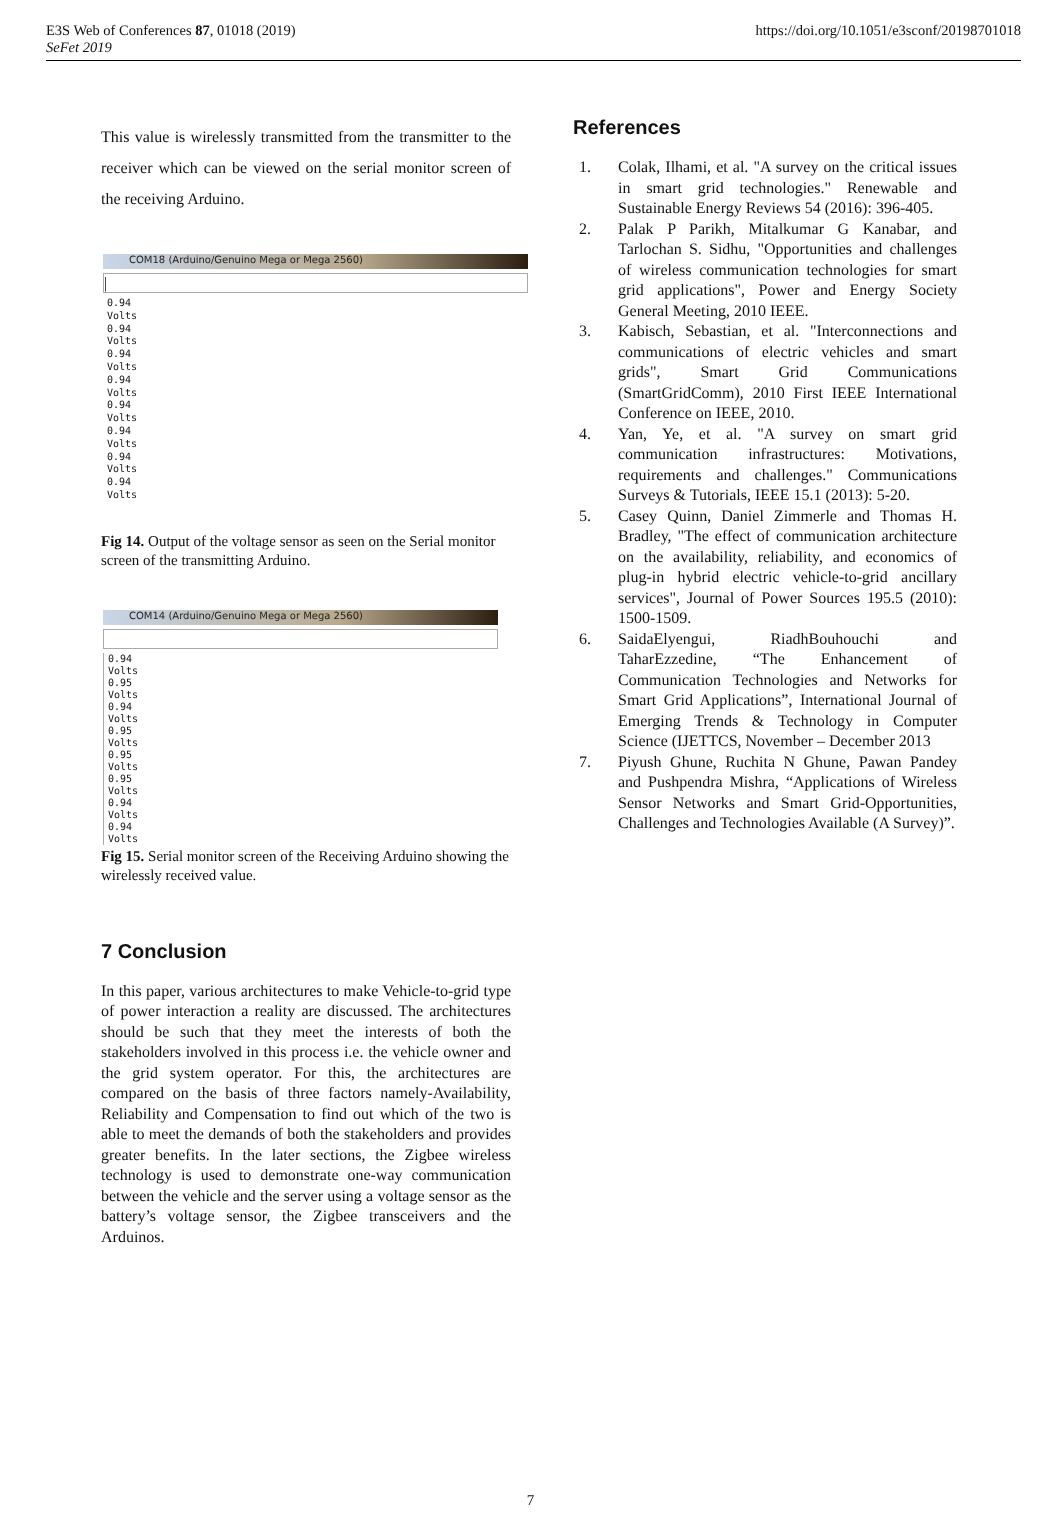E3S Web of Conferences 87, 01018 (2019)
SeFet 2019
https://doi.org/10.1051/e3sconf/20198701018
This value is wirelessly transmitted from the transmitter to the receiver which can be viewed on the serial monitor screen of the receiving Arduino.
COM18 (Arduino/Genuino Mega or Mega 2560)
|
0.94
Volts
0.94
Volts
0.94
Volts
0.94
Volts
0.94
Volts
0.94
Volts
0.94
Volts
0.94
Volts
Fig 14. Output of the voltage sensor as seen on the Serial monitor screen of the transmitting Arduino.
COM14 (Arduino/Genuino Mega or Mega 2560)
0.94
Volts
0.95
Volts
0.94
Volts
0.95
Volts
0.95
Volts
0.95
Volts
0.94
Volts
0.94
Volts
Fig 15. Serial monitor screen of the Receiving Arduino showing the wirelessly received value.
7 Conclusion
In this paper, various architectures to make Vehicle-to-grid type of power interaction a reality are discussed. The architectures should be such that they meet the interests of both the stakeholders involved in this process i.e. the vehicle owner and the grid system operator. For this, the architectures are compared on the basis of three factors namely-Availability, Reliability and Compensation to find out which of the two is able to meet the demands of both the stakeholders and provides greater benefits. In the later sections, the Zigbee wireless technology is used to demonstrate one-way communication between the vehicle and the server using a voltage sensor as the battery’s voltage sensor, the Zigbee transceivers and the Arduinos.
References
1. Colak, Ilhami, et al. "A survey on the critical issues in smart grid technologies." Renewable and Sustainable Energy Reviews 54 (2016): 396-405.
2. Palak P Parikh, Mitalkumar G Kanabar, and Tarlochan S. Sidhu, "Opportunities and challenges of wireless communication technologies for smart grid applications", Power and Energy Society General Meeting, 2010 IEEE.
3. Kabisch, Sebastian, et al. "Interconnections and communications of electric vehicles and smart grids", Smart Grid Communications (SmartGridComm), 2010 First IEEE International Conference on IEEE, 2010.
4. Yan, Ye, et al. "A survey on smart grid communication infrastructures: Motivations, requirements and challenges." Communications Surveys & Tutorials, IEEE 15.1 (2013): 5-20.
5. Casey Quinn, Daniel Zimmerle and Thomas H. Bradley, "The effect of communication architecture on the availability, reliability, and economics of plug-in hybrid electric vehicle-to-grid ancillary services", Journal of Power Sources 195.5 (2010): 1500-1509.
6. SaidaElyengui, RiadhBouhouchi and TaharEzzedine, “The Enhancement of Communication Technologies and Networks for Smart Grid Applications”, International Journal of Emerging Trends & Technology in Computer Science (IJETTCS, November – December 2013
7. Piyush Ghune, Ruchita N Ghune, Pawan Pandey and Pushpendra Mishra, “Applications of Wireless Sensor Networks and Smart Grid-Opportunities, Challenges and Technologies Available (A Survey)”.
7